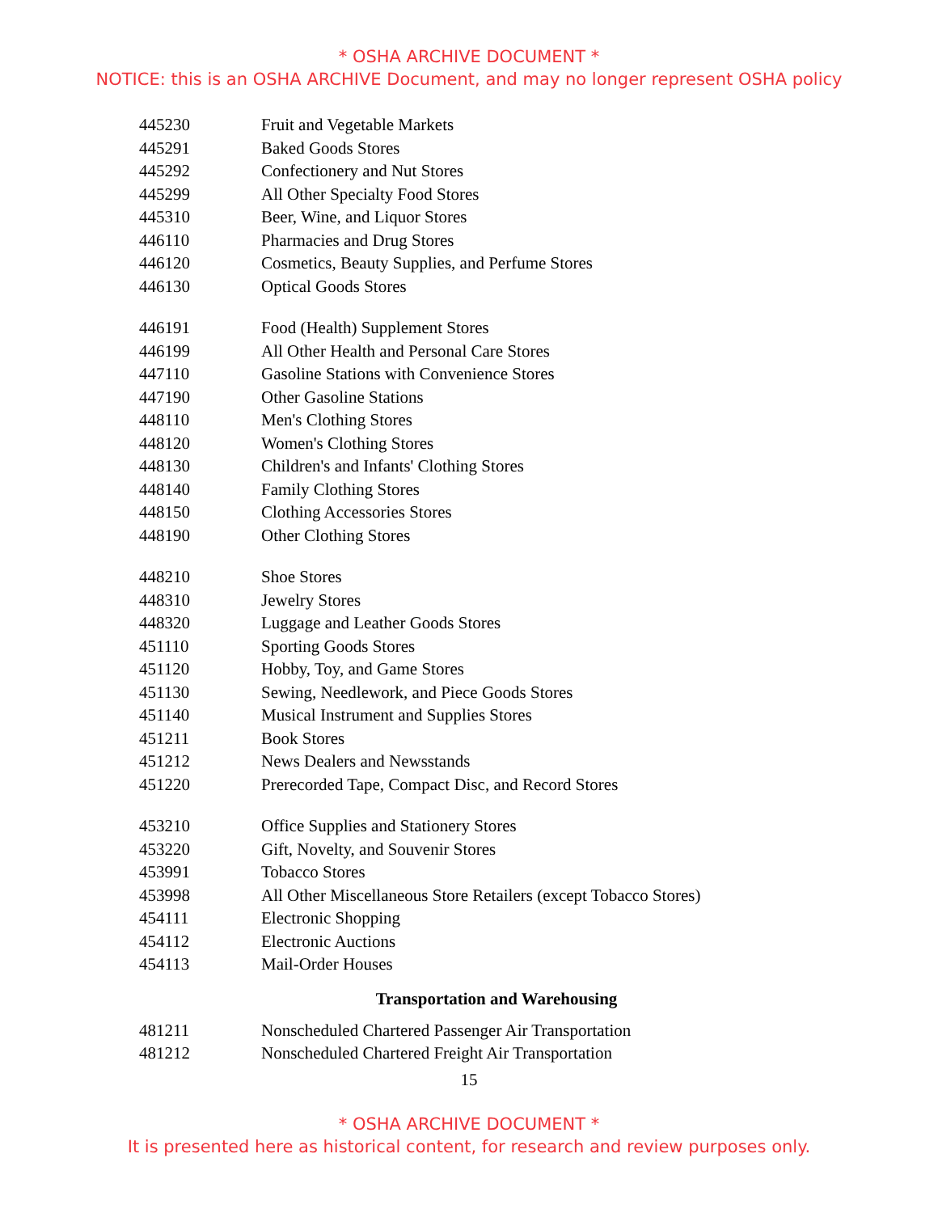* OSHA ARCHIVE DOCUMENT *
NOTICE: this is an OSHA ARCHIVE Document, and may no longer represent OSHA policy
| 445230 | Fruit and Vegetable Markets |
| 445291 | Baked Goods Stores |
| 445292 | Confectionery and Nut Stores |
| 445299 | All Other Specialty Food Stores |
| 445310 | Beer, Wine, and Liquor Stores |
| 446110 | Pharmacies and Drug Stores |
| 446120 | Cosmetics, Beauty Supplies, and Perfume Stores |
| 446130 | Optical Goods Stores |
| 446191 | Food (Health) Supplement Stores |
| 446199 | All Other Health and Personal Care Stores |
| 447110 | Gasoline Stations with Convenience Stores |
| 447190 | Other Gasoline Stations |
| 448110 | Men's Clothing Stores |
| 448120 | Women's Clothing Stores |
| 448130 | Children's and Infants' Clothing Stores |
| 448140 | Family Clothing Stores |
| 448150 | Clothing Accessories Stores |
| 448190 | Other Clothing Stores |
| 448210 | Shoe Stores |
| 448310 | Jewelry Stores |
| 448320 | Luggage and Leather Goods Stores |
| 451110 | Sporting Goods Stores |
| 451120 | Hobby, Toy, and Game Stores |
| 451130 | Sewing, Needlework, and Piece Goods Stores |
| 451140 | Musical Instrument and Supplies Stores |
| 451211 | Book Stores |
| 451212 | News Dealers and Newsstands |
| 451220 | Prerecorded Tape, Compact Disc, and Record Stores |
| 453210 | Office Supplies and Stationery Stores |
| 453220 | Gift, Novelty, and Souvenir Stores |
| 453991 | Tobacco Stores |
| 453998 | All Other Miscellaneous Store Retailers (except Tobacco Stores) |
| 454111 | Electronic Shopping |
| 454112 | Electronic Auctions |
| 454113 | Mail-Order Houses |
Transportation and Warehousing
| 481211 | Nonscheduled Chartered Passenger Air Transportation |
| 481212 | Nonscheduled Chartered Freight Air Transportation |
15
* OSHA ARCHIVE DOCUMENT *
It is presented here as historical content, for research and review purposes only.